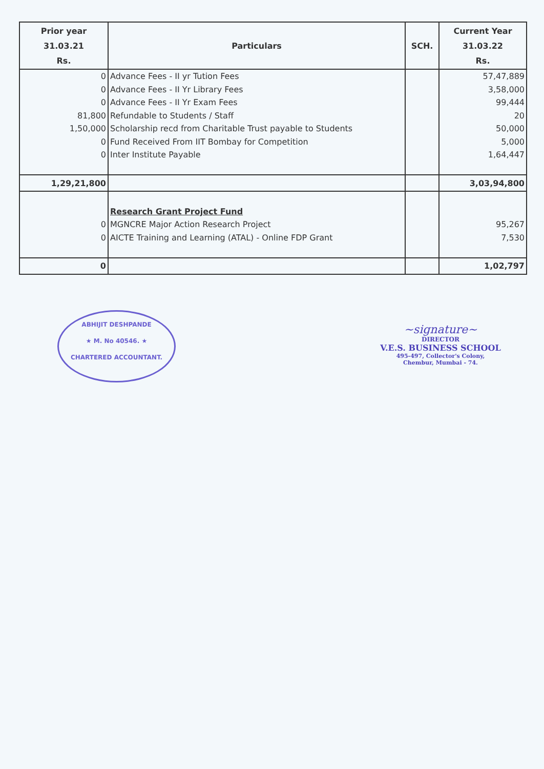| Prior year 31.03.21 Rs. | Particulars | SCH. | Current Year 31.03.22 Rs. |
| --- | --- | --- | --- |
| 0 0 0 81,800 1,50,000 0 0 | Advance Fees - II yr Tution Fees Advance Fees - II Yr Library Fees Advance Fees - II Yr Exam Fees Refundable to Students / Staff Scholarship recd from Charitable Trust payable to Students Fund Received From IIT Bombay for Competition Inter Institute Payable | | 57,47,889 3,58,000 99,444 20 50,000 5,000 1,64,447 |
| 1,29,21,800 | | | 3,03,94,800 |
| 0 0 | Research Grant Project Fund MGNCRE Major Action Research Project AICTE Training and Learning (ATAL) - Online FDP Grant | | 95,267 7,530 |
| 0 | | | 1,02,797 |
ABHIJIT DESHPANDE
★ M. No 40546. ★
CHARTERED ACCOUNTANT.
~signature~
DIRECTOR
V.E.S. BUSINESS SCHOOL
495-497, Collector's Colony,
Chembur, Mumbai - 74.